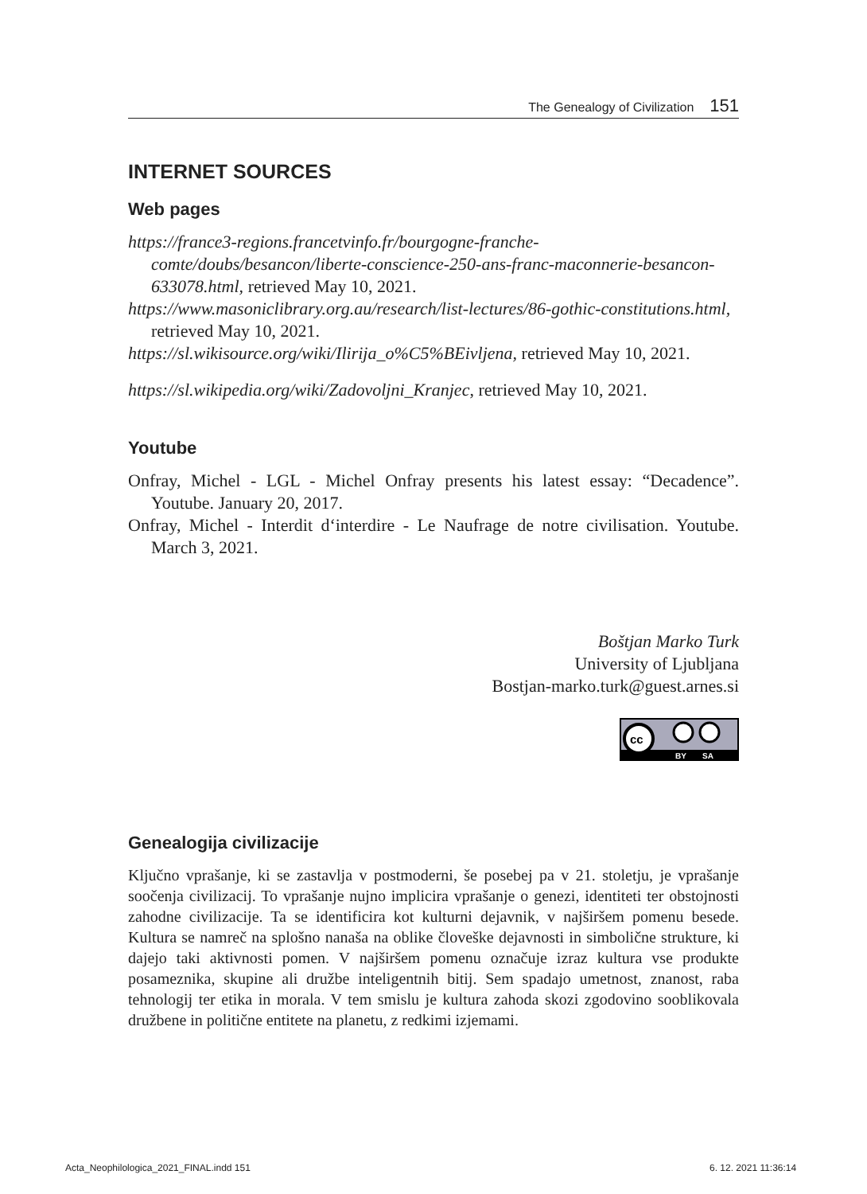The Genealogy of Civilization 151
INTERNET SOURCES
Web pages
https://france3-regions.francetvinfo.fr/bourgogne-franche-comte/doubs/besancon/liberte-conscience-250-ans-franc-maconnerie-besancon-633078.html, retrieved May 10, 2021.
https://www.masoniclibrary.org.au/research/list-lectures/86-gothic-constitutions.html, retrieved May 10, 2021.
https://sl.wikisource.org/wiki/Ilirija_o%C5%BEivljena, retrieved May 10, 2021.
https://sl.wikipedia.org/wiki/Zadovoljni_Kranjec, retrieved May 10, 2021.
Youtube
Onfray, Michel - LGL - Michel Onfray presents his latest essay: “Decadence”. Youtube. January 20, 2017.
Onfray, Michel - Interdit d‘interdire - Le Naufrage de notre civilisation. Youtube. March 3, 2021.
Boštjan Marko Turk
University of Ljubljana
Bostjan-marko.turk@guest.arnes.si
cc
BY
SA
Genealogija civilizacije
Ključno vprašanje, ki se zastavlja v postmoderni, še posebej pa v 21. stoletju, je vprašanje soočenja civilizacij. To vprašanje nujno implicira vprašanje o genezi, identiteti ter obstojnosti zahodne civilizacije. Ta se identificira kot kulturni dejavnik, v najširšem pomenu besede. Kultura se namreč na splošno nanaša na oblike človeške dejavnosti in simbolične strukture, ki dajejo taki aktivnosti pomen. V najširšem pomenu označuje izraz kultura vse produkte posameznika, skupine ali družbe inteligentnih bitij. Sem spadajo umetnost, znanost, raba tehnologij ter etika in morala. V tem smislu je kultura zahoda skozi zgodovino sooblikovala družbene in politične entitete na planetu, z redkimi izjemami.
Acta_Neophilologica_2021_FINAL.indd 151
6. 12. 2021 11:36:14